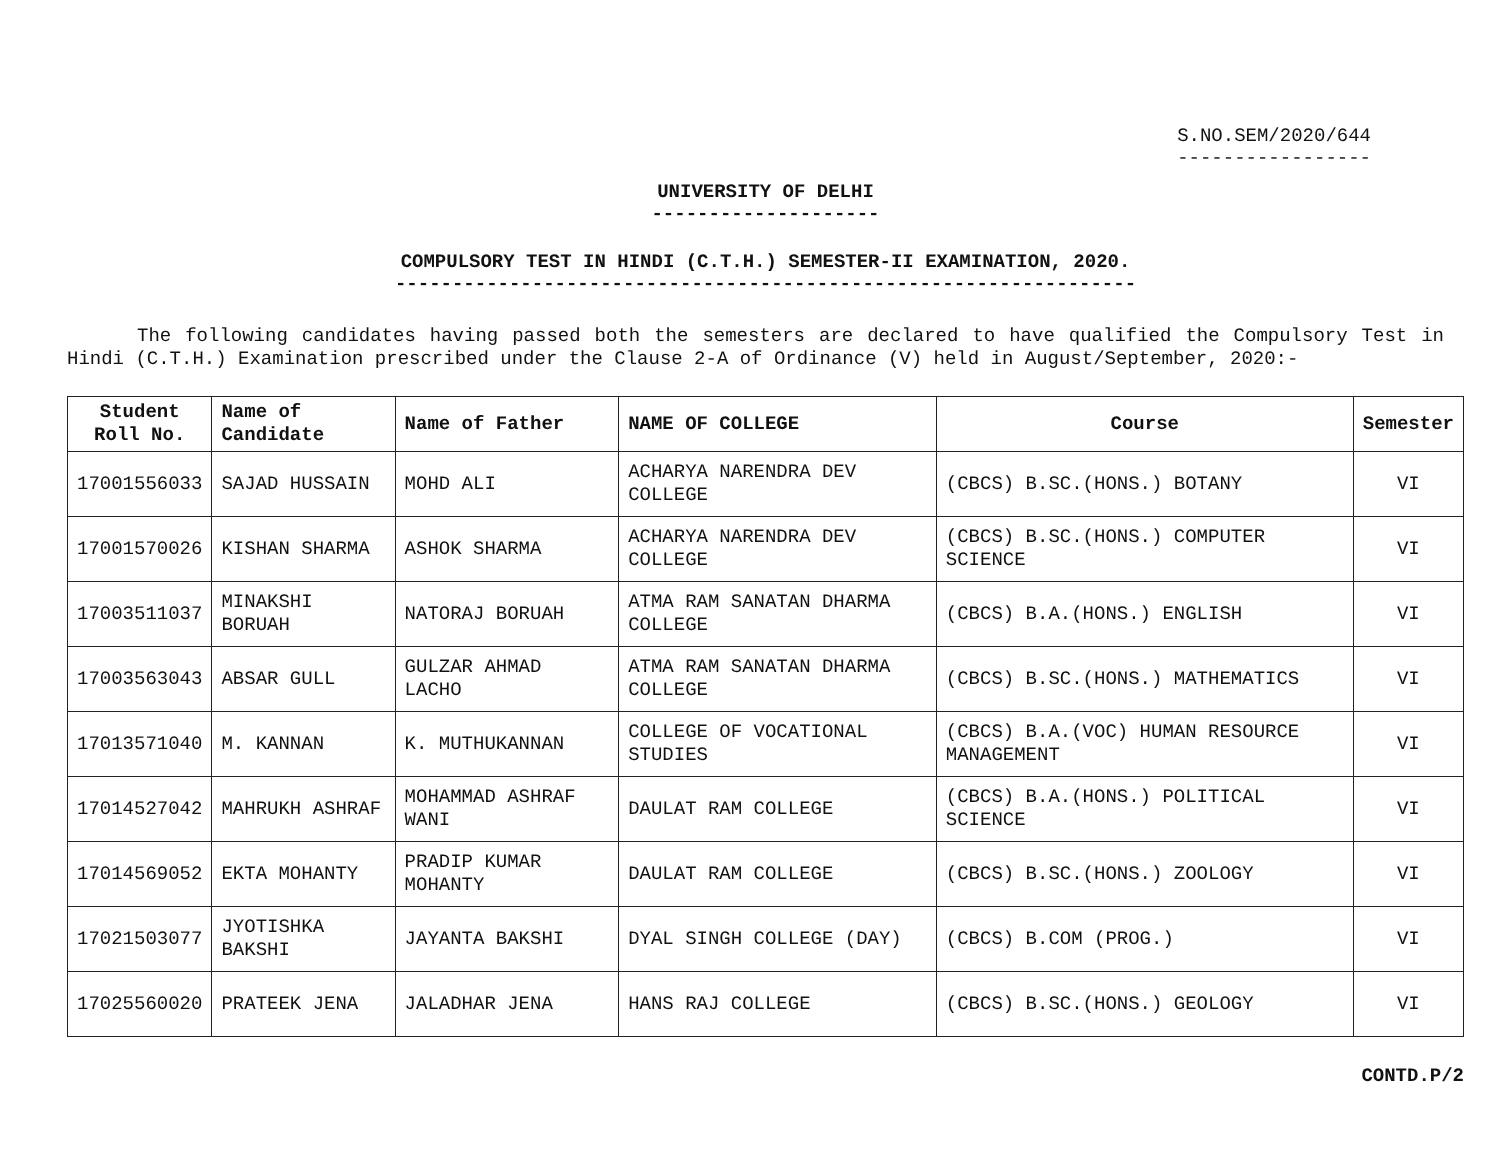S.NO.SEM/2020/644
-----------------
UNIVERSITY OF DELHI
--------------------
COMPULSORY TEST IN HINDI (C.T.H.) SEMESTER-II EXAMINATION, 2020.
-----------------------------------------------------------------
The following candidates having passed both the semesters are declared to have qualified the Compulsory Test in Hindi (C.T.H.) Examination prescribed under the Clause 2-A of Ordinance (V) held in August/September, 2020:-
| Student Roll No. | Name of Candidate | Name of Father | NAME OF COLLEGE | Course | Semester |
| --- | --- | --- | --- | --- | --- |
| 17001556033 | SAJAD HUSSAIN | MOHD ALI | ACHARYA NARENDRA DEV COLLEGE | (CBCS) B.SC.(HONS.) BOTANY | VI |
| 17001570026 | KISHAN SHARMA | ASHOK SHARMA | ACHARYA NARENDRA DEV COLLEGE | (CBCS) B.SC.(HONS.) COMPUTER SCIENCE | VI |
| 17003511037 | MINAKSHI BORUAH | NATORAJ BORUAH | ATMA RAM SANATAN DHARMA COLLEGE | (CBCS) B.A.(HONS.) ENGLISH | VI |
| 17003563043 | ABSAR GULL | GULZAR AHMAD LACHO | ATMA RAM SANATAN DHARMA COLLEGE | (CBCS) B.SC.(HONS.) MATHEMATICS | VI |
| 17013571040 | M. KANNAN | K. MUTHUKANNAN | COLLEGE OF VOCATIONAL STUDIES | (CBCS) B.A.(VOC) HUMAN RESOURCE MANAGEMENT | VI |
| 17014527042 | MAHRUKH ASHRAF | MOHAMMAD ASHRAF WANI | DAULAT RAM COLLEGE | (CBCS) B.A.(HONS.) POLITICAL SCIENCE | VI |
| 17014569052 | EKTA MOHANTY | PRADIP KUMAR MOHANTY | DAULAT RAM COLLEGE | (CBCS) B.SC.(HONS.) ZOOLOGY | VI |
| 17021503077 | JYOTISHKA BAKSHI | JAYANTA BAKSHI | DYAL SINGH COLLEGE (DAY) | (CBCS) B.COM (PROG.) | VI |
| 17025560020 | PRATEEK JENA | JALADHAR JENA | HANS RAJ COLLEGE | (CBCS) B.SC.(HONS.) GEOLOGY | VI |
CONTD.P/2